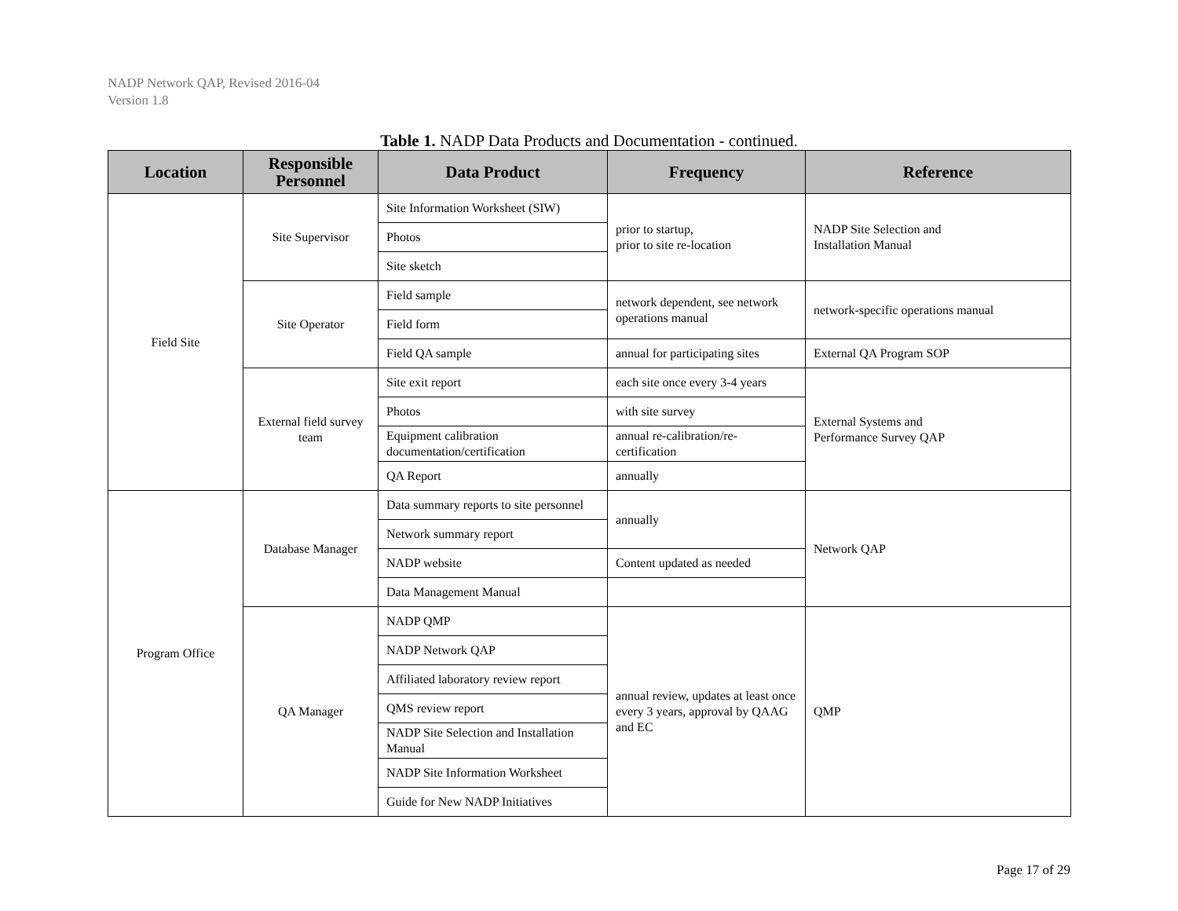NADP Network QAP, Revised 2016-04
Version 1.8
Table 1. NADP Data Products and Documentation - continued.
| Location | Responsible Personnel | Data Product | Frequency | Reference |
| --- | --- | --- | --- | --- |
| Field Site | Site Supervisor | Site Information Worksheet (SIW) | prior to startup, prior to site re-location | NADP Site Selection and Installation Manual |
| | | Photos | | |
| | | Site sketch | | |
| | Site Operator | Field sample | network dependent, see network operations manual | network-specific operations manual |
| | | Field form | | |
| | | Field QA sample | annual for participating sites | External QA Program SOP |
| | External field survey team | Site exit report | each site once every 3-4 years | External Systems and Performance Survey QAP |
| | | Photos | with site survey | |
| | | Equipment calibration documentation/certification | annual re-calibration/re-certification | |
| | | QA Report | annually | |
| Program Office | Database Manager | Data summary reports to site personnel | annually | Network QAP |
| | | Network summary report | | |
| | | NADP website | Content updated as needed | |
| | | Data Management Manual | | |
| | QA Manager | NADP QMP | annual review, updates at least once every 3 years, approval by QAAG and EC | QMP |
| | | NADP Network QAP | | |
| | | Affiliated laboratory review report | | |
| | | QMS review report | | |
| | | NADP Site Selection and Installation Manual | | |
| | | NADP Site Information Worksheet | | |
| | | Guide for New NADP Initiatives | | |
Page 17 of 29